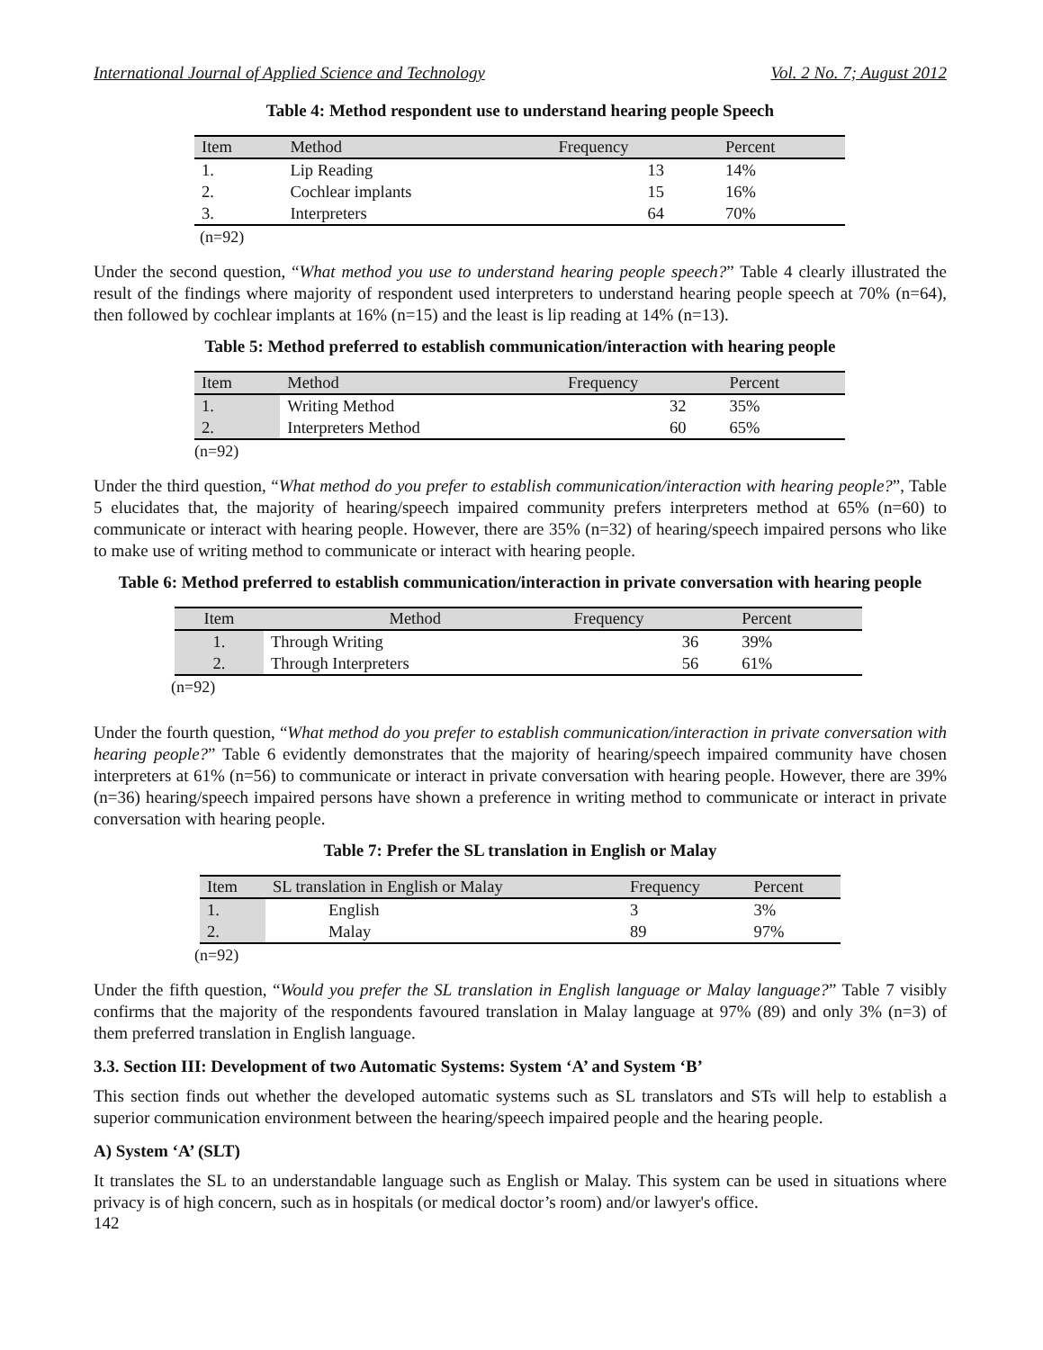International Journal of Applied Science and Technology Vol. 2 No. 7; August 2012
Table 4: Method respondent use to understand hearing people Speech
| Item | Method | Frequency | Percent |
| --- | --- | --- | --- |
| 1. | Lip Reading | 13 | 14% |
| 2. | Cochlear implants | 15 | 16% |
| 3. | Interpreters | 64 | 70% |
(n=92)
Under the second question, “What method you use to understand hearing people speech?” Table 4 clearly illustrated the result of the findings where majority of respondent used interpreters to understand hearing people speech at 70% (n=64), then followed by cochlear implants at 16% (n=15) and the least is lip reading at 14% (n=13).
Table 5: Method preferred to establish communication/interaction with hearing people
| Item | Method | Frequency | Percent |
| --- | --- | --- | --- |
| 1. | Writing Method | 32 | 35% |
| 2. | Interpreters Method | 60 | 65% |
(n=92)
Under the third question, “What method do you prefer to establish communication/interaction with hearing people?”, Table 5 elucidates that, the majority of hearing/speech impaired community prefers interpreters method at 65% (n=60) to communicate or interact with hearing people. However, there are 35% (n=32) of hearing/speech impaired persons who like to make use of writing method to communicate or interact with hearing people.
Table 6: Method preferred to establish communication/interaction in private conversation with hearing people
| Item | Method | Frequency | Percent |
| --- | --- | --- | --- |
| 1. | Through Writing | 36 | 39% |
| 2. | Through Interpreters | 56 | 61% |
(n=92)
Under the fourth question, “What method do you prefer to establish communication/interaction in private conversation with hearing people?” Table 6 evidently demonstrates that the majority of hearing/speech impaired community have chosen interpreters at 61% (n=56) to communicate or interact in private conversation with hearing people. However, there are 39% (n=36) hearing/speech impaired persons have shown a preference in writing method to communicate or interact in private conversation with hearing people.
Table 7: Prefer the SL translation in English or Malay
| Item | SL translation in English or Malay | Frequency | Percent |
| --- | --- | --- | --- |
| 1. | English | 3 | 3% |
| 2. | Malay | 89 | 97% |
(n=92)
Under the fifth question, “Would you prefer the SL translation in English language or Malay language?” Table 7 visibly confirms that the majority of the respondents favoured translation in Malay language at 97% (89) and only 3% (n=3) of them preferred translation in English language.
3.3. Section III: Development of two Automatic Systems: System ‘A’ and System ‘B’
This section finds out whether the developed automatic systems such as SL translators and STs will help to establish a superior communication environment between the hearing/speech impaired people and the hearing people.
A) System ‘A’ (SLT)
It translates the SL to an understandable language such as English or Malay. This system can be used in situations where privacy is of high concern, such as in hospitals (or medical doctor’s room) and/or lawyer's office.
142